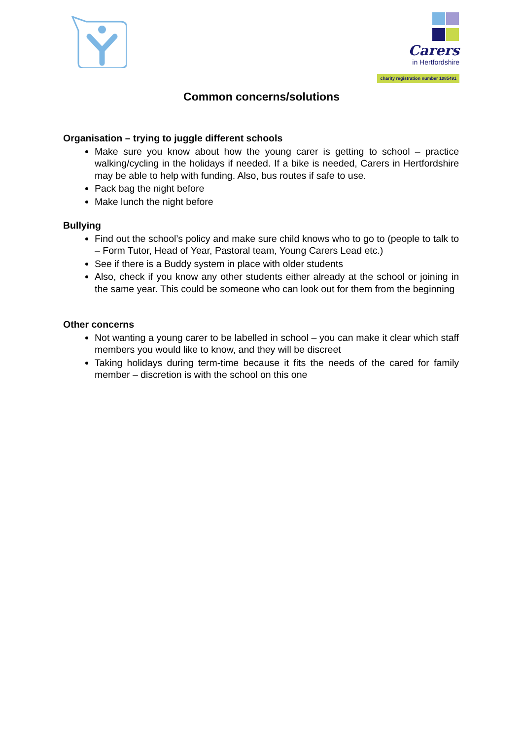Carers
in Hertfordshire
charity registration number 1085491
Common concerns/solutions
Organisation – trying to juggle different schools
Make sure you know about how the young carer is getting to school – practice walking/cycling in the holidays if needed. If a bike is needed, Carers in Hertfordshire may be able to help with funding. Also, bus routes if safe to use.
Pack bag the night before
Make lunch the night before
Bullying
Find out the school’s policy and make sure child knows who to go to (people to talk to – Form Tutor, Head of Year, Pastoral team, Young Carers Lead etc.)
See if there is a Buddy system in place with older students
Also, check if you know any other students either already at the school or joining in the same year. This could be someone who can look out for them from the beginning
Other concerns
Not wanting a young carer to be labelled in school – you can make it clear which staff members you would like to know, and they will be discreet
Taking holidays during term-time because it fits the needs of the cared for family member – discretion is with the school on this one